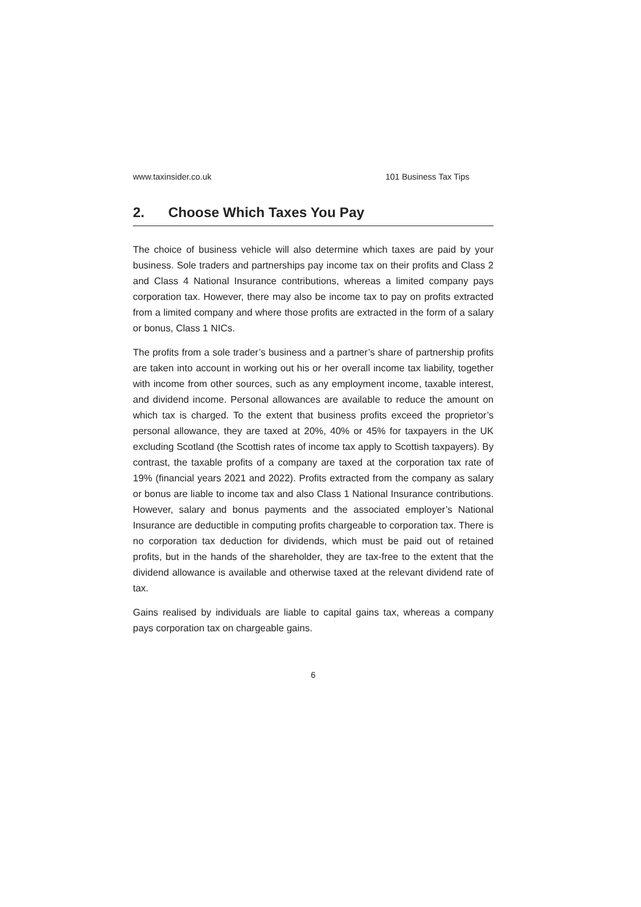www.taxinsider.co.uk 101 Business Tax Tips
2. Choose Which Taxes You Pay
The choice of business vehicle will also determine which taxes are paid by your business. Sole traders and partnerships pay income tax on their profits and Class 2 and Class 4 National Insurance contributions, whereas a limited company pays corporation tax. However, there may also be income tax to pay on profits extracted from a limited company and where those profits are extracted in the form of a salary or bonus, Class 1 NICs.
The profits from a sole trader’s business and a partner’s share of partnership profits are taken into account in working out his or her overall income tax liability, together with income from other sources, such as any employment income, taxable interest, and dividend income. Personal allowances are available to reduce the amount on which tax is charged. To the extent that business profits exceed the proprietor’s personal allowance, they are taxed at 20%, 40% or 45% for taxpayers in the UK excluding Scotland (the Scottish rates of income tax apply to Scottish taxpayers). By contrast, the taxable profits of a company are taxed at the corporation tax rate of 19% (financial years 2021 and 2022). Profits extracted from the company as salary or bonus are liable to income tax and also Class 1 National Insurance contributions. However, salary and bonus payments and the associated employer’s National Insurance are deductible in computing profits chargeable to corporation tax. There is no corporation tax deduction for dividends, which must be paid out of retained profits, but in the hands of the shareholder, they are tax-free to the extent that the dividend allowance is available and otherwise taxed at the relevant dividend rate of tax.
Gains realised by individuals are liable to capital gains tax, whereas a company pays corporation tax on chargeable gains.
6